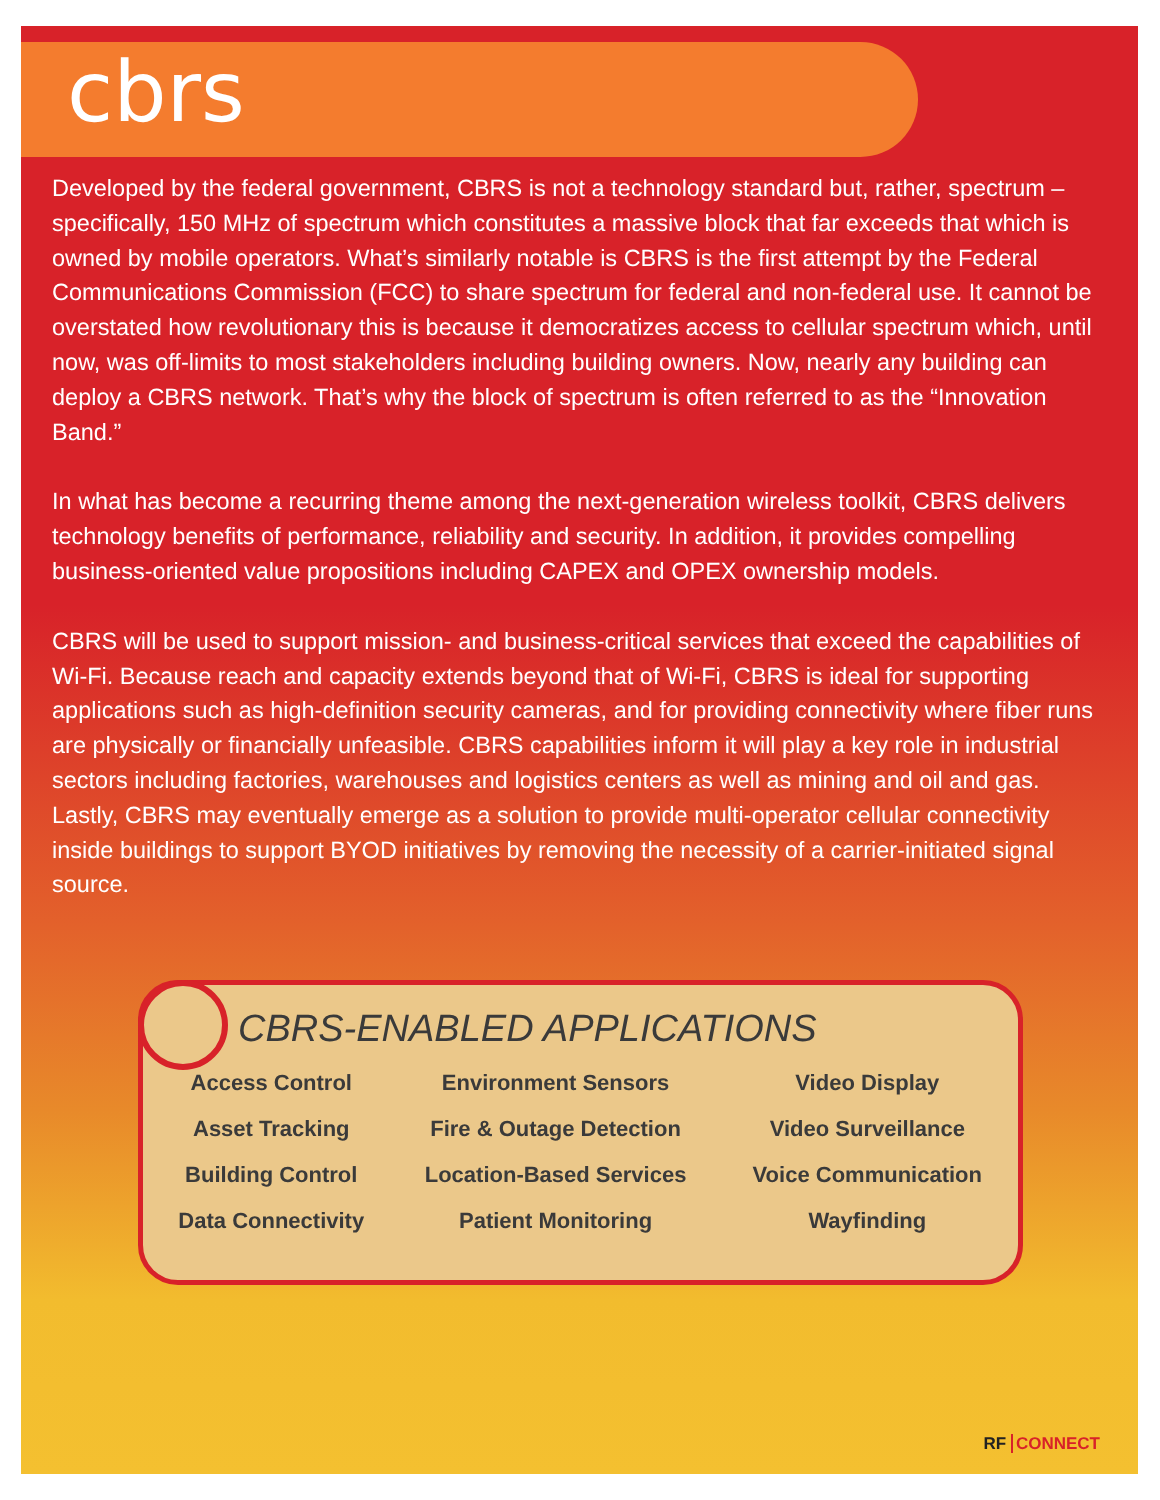cbrs
Developed by the federal government, CBRS is not a technology standard but, rather, spectrum – specifically, 150 MHz of spectrum which constitutes a massive block that far exceeds that which is owned by mobile operators. What’s similarly notable is CBRS is the first attempt by the Federal Communications Commission (FCC) to share spectrum for federal and non-federal use. It cannot be overstated how revolutionary this is because it democratizes access to cellular spectrum which, until now, was off-limits to most stakeholders including building owners. Now, nearly any building can deploy a CBRS network. That’s why the block of spectrum is often referred to as the “Innovation Band.”
In what has become a recurring theme among the next-generation wireless toolkit, CBRS delivers technology benefits of performance, reliability and security. In addition, it provides compelling business-oriented value propositions including CAPEX and OPEX ownership models.
CBRS will be used to support mission- and business-critical services that exceed the capabilities of Wi-Fi. Because reach and capacity extends beyond that of Wi-Fi, CBRS is ideal for supporting applications such as high-definition security cameras, and for providing connectivity where fiber runs are physically or financially unfeasible. CBRS capabilities inform it will play a key role in industrial sectors including factories, warehouses and logistics centers as well as mining and oil and gas. Lastly, CBRS may eventually emerge as a solution to provide multi-operator cellular connectivity inside buildings to support BYOD initiatives by removing the necessity of a carrier-initiated signal source.
CBRS-ENABLED APPLICATIONS
| Access Control | Environment Sensors | Video Display |
| Asset Tracking | Fire & Outage Detection | Video Surveillance |
| Building Control | Location-Based Services | Voice Communication |
| Data Connectivity | Patient Monitoring | Wayfinding |
RF CONNECT